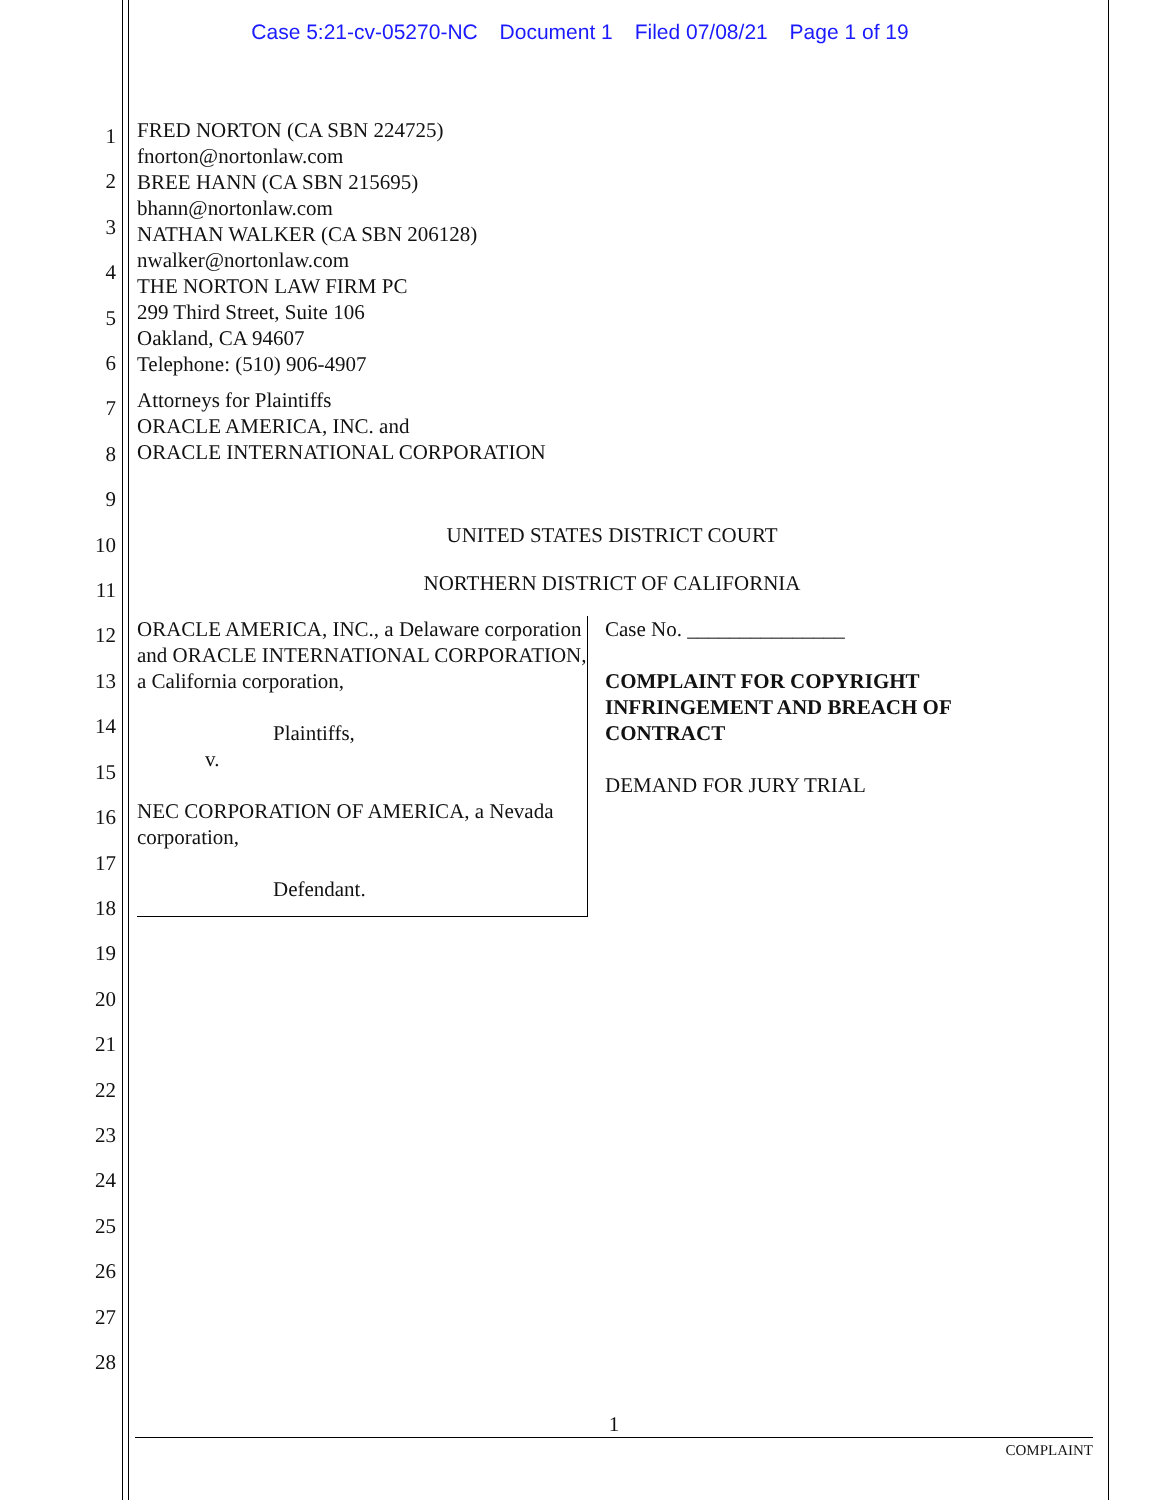Case 5:21-cv-05270-NC Document 1 Filed 07/08/21 Page 1 of 19
1
2
3
4
5
6
7
8
9
10
11
12
13
14
15
16
17
18
19
20
21
22
23
24
25
26
27
28
FRED NORTON (CA SBN 224725)
fnorton@nortonlaw.com
BREE HANN (CA SBN 215695)
bhann@nortonlaw.com
NATHAN WALKER (CA SBN 206128)
nwalker@nortonlaw.com
THE NORTON LAW FIRM PC
299 Third Street, Suite 106
Oakland, CA 94607
Telephone: (510) 906-4907
Attorneys for Plaintiffs
ORACLE AMERICA, INC. and
ORACLE INTERNATIONAL CORPORATION
UNITED STATES DISTRICT COURT
NORTHERN DISTRICT OF CALIFORNIA
ORACLE AMERICA, INC., a Delaware corporation and ORACLE INTERNATIONAL CORPORATION, a California corporation,
Plaintiffs,
v.
NEC CORPORATION OF AMERICA, a Nevada corporation,
Defendant.
Case No. _______________
COMPLAINT FOR COPYRIGHT
INFRINGEMENT AND BREACH OF
CONTRACT
DEMAND FOR JURY TRIAL
1
COMPLAINT